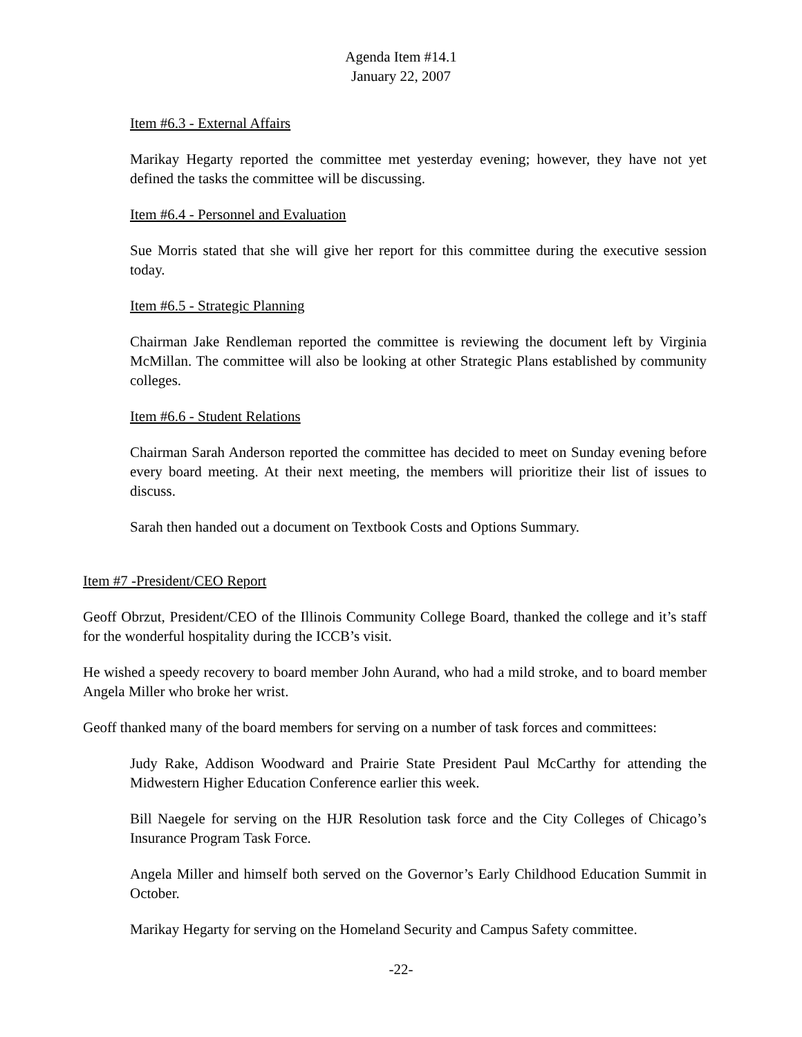Agenda Item #14.1
January 22, 2007
Item #6.3 - External Affairs
Marikay Hegarty reported the committee met yesterday evening; however, they have not yet defined the tasks the committee will be discussing.
Item #6.4 - Personnel and Evaluation
Sue Morris stated that she will give her report for this committee during the executive session today.
Item #6.5 - Strategic Planning
Chairman Jake Rendleman reported the committee is reviewing the document left by Virginia McMillan. The committee will also be looking at other Strategic Plans established by community colleges.
Item #6.6 - Student Relations
Chairman Sarah Anderson reported the committee has decided to meet on Sunday evening before every board meeting. At their next meeting, the members will prioritize their list of issues to discuss.
Sarah then handed out a document on Textbook Costs and Options Summary.
Item #7 -President/CEO Report
Geoff Obrzut, President/CEO of the Illinois Community College Board, thanked the college and it’s staff for the wonderful hospitality during the ICCB’s visit.
He wished a speedy recovery to board member John Aurand, who had a mild stroke, and to board member Angela Miller who broke her wrist.
Geoff thanked many of the board members for serving on a number of task forces and committees:
Judy Rake, Addison Woodward and Prairie State President Paul McCarthy for attending the Midwestern Higher Education Conference earlier this week.
Bill Naegele for serving on the HJR Resolution task force and the City Colleges of Chicago’s Insurance Program Task Force.
Angela Miller and himself both served on the Governor’s Early Childhood Education Summit in October.
Marikay Hegarty for serving on the Homeland Security and Campus Safety committee.
-22-